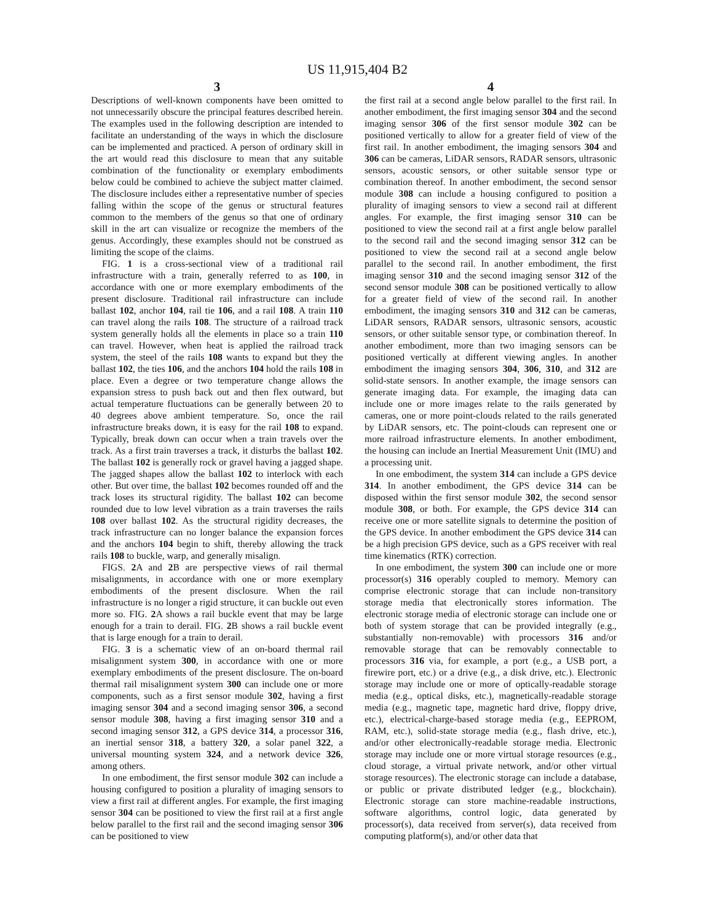US 11,915,404 B2
3
Descriptions of well-known components have been omitted to not unnecessarily obscure the principal features described herein. The examples used in the following description are intended to facilitate an understanding of the ways in which the disclosure can be implemented and practiced. A person of ordinary skill in the art would read this disclosure to mean that any suitable combination of the functionality or exemplary embodiments below could be combined to achieve the subject matter claimed. The disclosure includes either a representative number of species falling within the scope of the genus or structural features common to the members of the genus so that one of ordinary skill in the art can visualize or recognize the members of the genus. Accordingly, these examples should not be construed as limiting the scope of the claims.
FIG. 1 is a cross-sectional view of a traditional rail infrastructure with a train, generally referred to as 100, in accordance with one or more exemplary embodiments of the present disclosure. Traditional rail infrastructure can include ballast 102, anchor 104, rail tie 106, and a rail 108. A train 110 can travel along the rails 108. The structure of a railroad track system generally holds all the elements in place so a train 110 can travel. However, when heat is applied the railroad track system, the steel of the rails 108 wants to expand but they the ballast 102, the ties 106, and the anchors 104 hold the rails 108 in place. Even a degree or two temperature change allows the expansion stress to push back out and then flex outward, but actual temperature fluctuations can be generally between 20 to 40 degrees above ambient temperature. So, once the rail infrastructure breaks down, it is easy for the rail 108 to expand. Typically, break down can occur when a train travels over the track. As a first train traverses a track, it disturbs the ballast 102. The ballast 102 is generally rock or gravel having a jagged shape. The jagged shapes allow the ballast 102 to interlock with each other. But over time, the ballast 102 becomes rounded off and the track loses its structural rigidity. The ballast 102 can become rounded due to low level vibration as a train traverses the rails 108 over ballast 102. As the structural rigidity decreases, the track infrastructure can no longer balance the expansion forces and the anchors 104 begin to shift, thereby allowing the track rails 108 to buckle, warp, and generally misalign.
FIGS. 2 A and 2 B are perspective views of rail thermal misalignments, in accordance with one or more exemplary embodiments of the present disclosure. When the rail infrastructure is no longer a rigid structure, it can buckle out even more so. FIG. 2 A shows a rail buckle event that may be large enough for a train to derail. FIG. 2 B shows a rail buckle event that is large enough for a train to derail.
FIG. 3 is a schematic view of an on-board thermal rail misalignment system 300, in accordance with one or more exemplary embodiments of the present disclosure. The on-board thermal rail misalignment system 300 can include one or more components, such as a first sensor module 302, having a first imaging sensor 304 and a second imaging sensor 306, a second sensor module 308, having a first imaging sensor 310 and a second imaging sensor 312, a GPS device 314, a processor 316, an inertial sensor 318, a battery 320, a solar panel 322, a universal mounting system 324, and a network device 326, among others.
In one embodiment, the first sensor module 302 can include a housing configured to position a plurality of imaging sensors to view a first rail at different angles. For example, the first imaging sensor 304 can be positioned to view the first rail at a first angle below parallel to the first rail and the second imaging sensor 306 can be positioned to view
4
the first rail at a second angle below parallel to the first rail. In another embodiment, the first imaging sensor 304 and the second imaging sensor 306 of the first sensor module 302 can be positioned vertically to allow for a greater field of view of the first rail. In another embodiment, the imaging sensors 304 and 306 can be cameras, LiDAR sensors, RADAR sensors, ultrasonic sensors, acoustic sensors, or other suitable sensor type or combination thereof. In another embodiment, the second sensor module 308 can include a housing configured to position a plurality of imaging sensors to view a second rail at different angles. For example, the first imaging sensor 310 can be positioned to view the second rail at a first angle below parallel to the second rail and the second imaging sensor 312 can be positioned to view the second rail at a second angle below parallel to the second rail. In another embodiment, the first imaging sensor 310 and the second imaging sensor 312 of the second sensor module 308 can be positioned vertically to allow for a greater field of view of the second rail. In another embodiment, the imaging sensors 310 and 312 can be cameras, LiDAR sensors, RADAR sensors, ultrasonic sensors, acoustic sensors, or other suitable sensor type, or combination thereof. In another embodiment, more than two imaging sensors can be positioned vertically at different viewing angles. In another embodiment the imaging sensors 304, 306, 310, and 312 are solid-state sensors. In another example, the image sensors can generate imaging data. For example, the imaging data can include one or more images relate to the rails generated by cameras, one or more point-clouds related to the rails generated by LiDAR sensors, etc. The point-clouds can represent one or more railroad infrastructure elements. In another embodiment, the housing can include an Inertial Measurement Unit (IMU) and a processing unit.
In one embodiment, the system 314 can include a GPS device 314. In another embodiment, the GPS device 314 can be disposed within the first sensor module 302, the second sensor module 308, or both. For example, the GPS device 314 can receive one or more satellite signals to determine the position of the GPS device. In another embodiment the GPS device 314 can be a high precision GPS device, such as a GPS receiver with real time kinematics (RTK) correction.
In one embodiment, the system 300 can include one or more processor(s) 316 operably coupled to memory. Memory can comprise electronic storage that can include non-transitory storage media that electronically stores information. The electronic storage media of electronic storage can include one or both of system storage that can be provided integrally (e.g., substantially non-removable) with processors 316 and/or removable storage that can be removably connectable to processors 316 via, for example, a port (e.g., a USB port, a firewire port, etc.) or a drive (e.g., a disk drive, etc.). Electronic storage may include one or more of optically-readable storage media (e.g., optical disks, etc.), magnetically-readable storage media (e.g., magnetic tape, magnetic hard drive, floppy drive, etc.), electrical-charge-based storage media (e.g., EEPROM, RAM, etc.), solid-state storage media (e.g., flash drive, etc.), and/or other electronically-readable storage media. Electronic storage may include one or more virtual storage resources (e.g., cloud storage, a virtual private network, and/or other virtual storage resources). The electronic storage can include a database, or public or private distributed ledger (e.g., blockchain). Electronic storage can store machine-readable instructions, software algorithms, control logic, data generated by processor(s), data received from server(s), data received from computing platform(s), and/or other data that